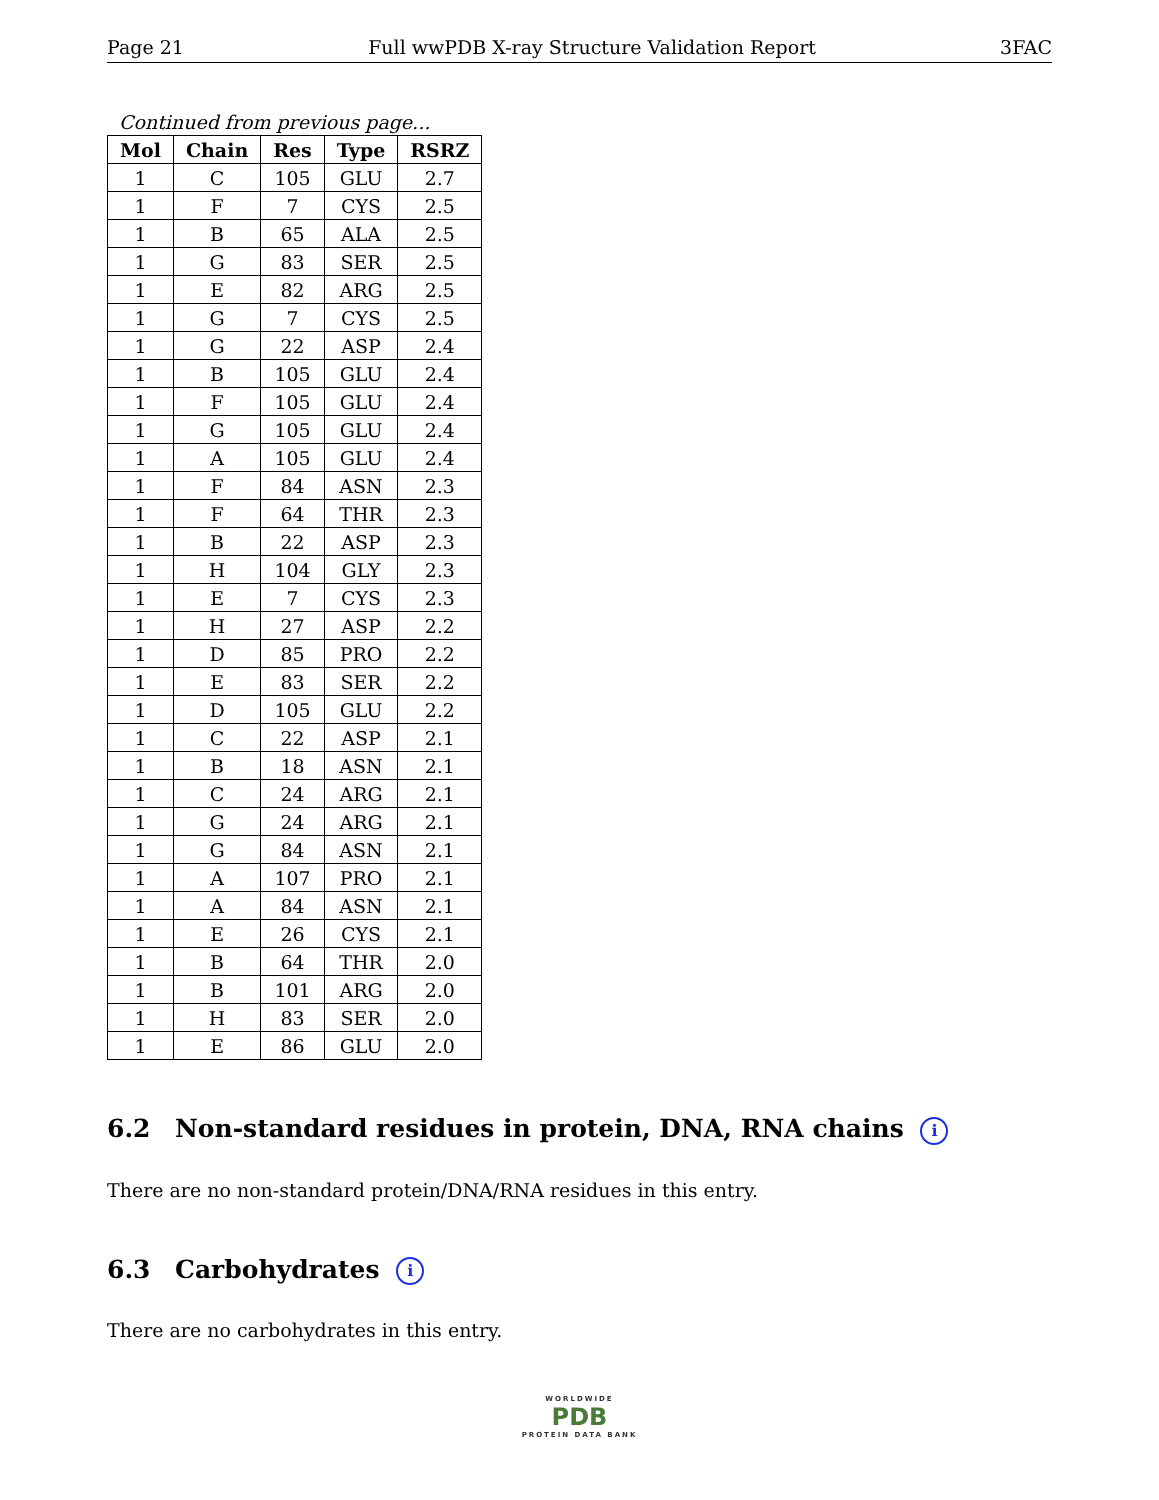Page 21 Full wwPDB X-ray Structure Validation Report 3FAC
Continued from previous page...
| Mol | Chain | Res | Type | RSRZ |
| --- | --- | --- | --- | --- |
| 1 | C | 105 | GLU | 2.7 |
| 1 | F | 7 | CYS | 2.5 |
| 1 | B | 65 | ALA | 2.5 |
| 1 | G | 83 | SER | 2.5 |
| 1 | E | 82 | ARG | 2.5 |
| 1 | G | 7 | CYS | 2.5 |
| 1 | G | 22 | ASP | 2.4 |
| 1 | B | 105 | GLU | 2.4 |
| 1 | F | 105 | GLU | 2.4 |
| 1 | G | 105 | GLU | 2.4 |
| 1 | A | 105 | GLU | 2.4 |
| 1 | F | 84 | ASN | 2.3 |
| 1 | F | 64 | THR | 2.3 |
| 1 | B | 22 | ASP | 2.3 |
| 1 | H | 104 | GLY | 2.3 |
| 1 | E | 7 | CYS | 2.3 |
| 1 | H | 27 | ASP | 2.2 |
| 1 | D | 85 | PRO | 2.2 |
| 1 | E | 83 | SER | 2.2 |
| 1 | D | 105 | GLU | 2.2 |
| 1 | C | 22 | ASP | 2.1 |
| 1 | B | 18 | ASN | 2.1 |
| 1 | C | 24 | ARG | 2.1 |
| 1 | G | 24 | ARG | 2.1 |
| 1 | G | 84 | ASN | 2.1 |
| 1 | A | 107 | PRO | 2.1 |
| 1 | A | 84 | ASN | 2.1 |
| 1 | E | 26 | CYS | 2.1 |
| 1 | B | 64 | THR | 2.0 |
| 1 | B | 101 | ARG | 2.0 |
| 1 | H | 83 | SER | 2.0 |
| 1 | E | 86 | GLU | 2.0 |
6.2 Non-standard residues in protein, DNA, RNA chains i
There are no non-standard protein/DNA/RNA residues in this entry.
6.3 Carbohydrates i
There are no carbohydrates in this entry.
WORLDWIDE
PDB
PROTEIN DATA BANK